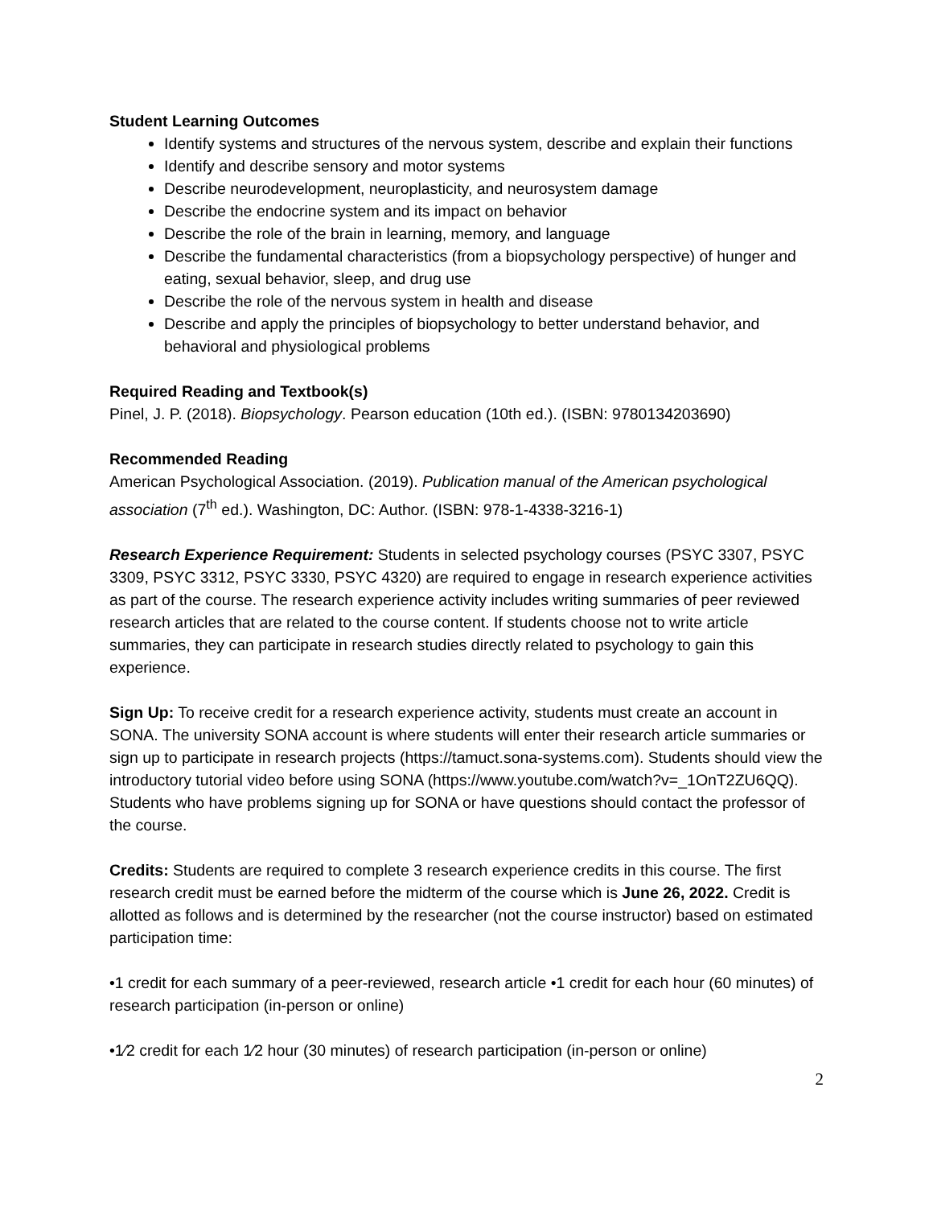Student Learning Outcomes
Identify systems and structures of the nervous system, describe and explain their functions
Identify and describe sensory and motor systems
Describe neurodevelopment, neuroplasticity, and neurosystem damage
Describe the endocrine system and its impact on behavior
Describe the role of the brain in learning, memory, and language
Describe the fundamental characteristics (from a biopsychology perspective) of hunger and eating, sexual behavior, sleep, and drug use
Describe the role of the nervous system in health and disease
Describe and apply the principles of biopsychology to better understand behavior, and behavioral and physiological problems
Required Reading and Textbook(s)
Pinel, J. P. (2018). Biopsychology. Pearson education (10th ed.). (ISBN: 9780134203690)
Recommended Reading
American Psychological Association. (2019). Publication manual of the American psychological association (7<sup>th</sup> ed.). Washington, DC: Author. (ISBN: 978-1-4338-3216-1)
Research Experience Requirement: Students in selected psychology courses (PSYC 3307, PSYC 3309, PSYC 3312, PSYC 3330, PSYC 4320) are required to engage in research experience activities as part of the course. The research experience activity includes writing summaries of peer reviewed research articles that are related to the course content. If students choose not to write article summaries, they can participate in research studies directly related to psychology to gain this experience.
Sign Up: To receive credit for a research experience activity, students must create an account in SONA. The university SONA account is where students will enter their research article summaries or sign up to participate in research projects (https://tamuct.sona-systems.com). Students should view the introductory tutorial video before using SONA (https://www.youtube.com/watch?v=_1OnT2ZU6QQ). Students who have problems signing up for SONA or have questions should contact the professor of the course.
Credits: Students are required to complete 3 research experience credits in this course. The first research credit must be earned before the midterm of the course which is June 26, 2022. Credit is allotted as follows and is determined by the researcher (not the course instructor) based on estimated participation time:
•1 credit for each summary of a peer-reviewed, research article •1 credit for each hour (60 minutes) of research participation (in-person or online)
•1⁄2 credit for each 1⁄2 hour (30 minutes) of research participation (in-person or online)
2